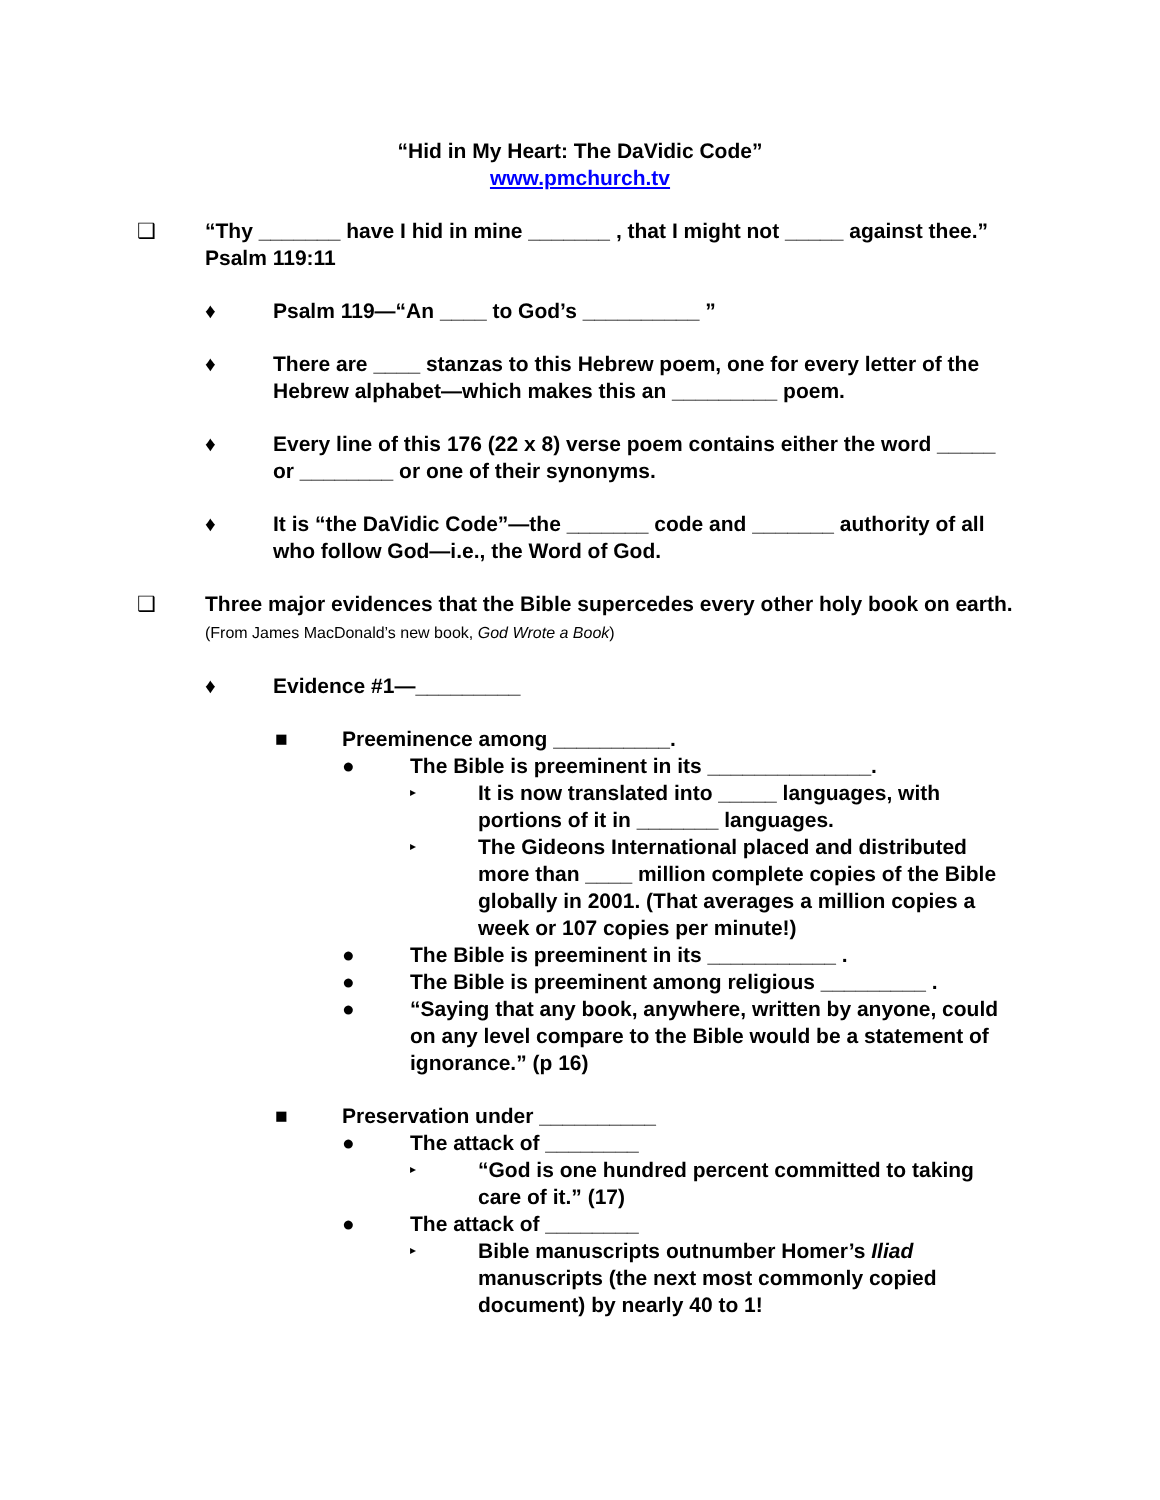“Hid in My Heart: The DaVidic Code”
www.pmchurch.tv
❑ “Thy _______ have I hid in mine _______ , that I might not _____ against thee.” Psalm 119:11
♦ Psalm 119—“An ____ to God’s __________ ”
♦ There are ____ stanzas to this Hebrew poem, one for every letter of the Hebrew alphabet—which makes this an _________ poem.
♦ Every line of this 176 (22 x 8) verse poem contains either the word _____ or ________ or one of their synonyms.
♦ It is “the DaVidic Code”—the _______ code and _______ authority of all who follow God—i.e., the Word of God.
❑ Three major evidences that the Bible supercedes every other holy book on earth. (From James MacDonald’s new book, God Wrote a Book)
♦ Evidence #1—_________
■ Preeminence among __________.
● The Bible is preeminent in its ______________.
▸ It is now translated into _____ languages, with portions of it in _______ languages.
▸ The Gideons International placed and distributed more than ____ million complete copies of the Bible globally in 2001. (That averages a million copies a week or 107 copies per minute!)
● The Bible is preeminent in its ___________ .
● The Bible is preeminent among religious _________ .
● “Saying that any book, anywhere, written by anyone, could on any level compare to the Bible would be a statement of ignorance.” (p 16)
■ Preservation under __________
● The attack of ________
▸ “God is one hundred percent committed to taking care of it.” (17)
● The attack of ________
▸ Bible manuscripts outnumber Homer’s Iliad manuscripts (the next most commonly copied document) by nearly 40 to 1!